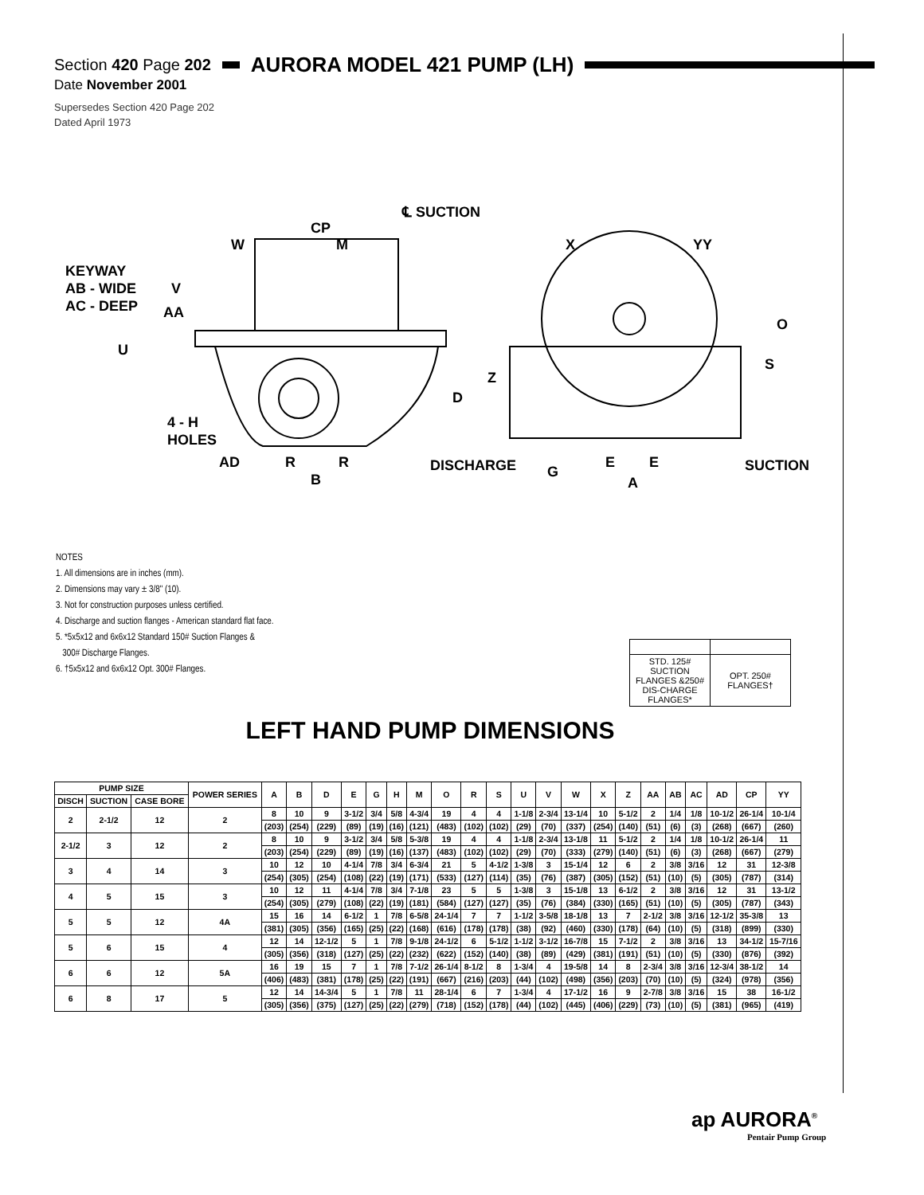Section 420 Page 202 AURORA MODEL 421 PUMP (LH)
Date November 2001
Supersedes Section 420 Page 202
Dated April 1973
℄ SUCTION
CP
W
M
X
YY
KEYWAY
AB - WIDE
AC - DEEP
V
AA
U
O
S
Z
D
4 - H
HOLES
AD
R
R
B
DISCHARGE
G
E
E
A
SUCTION
NOTES
1. All dimensions are in inches (mm).
2. Dimensions may vary ± 3/8" (10).
3. Not for construction purposes unless certified.
4. Discharge and suction flanges - American standard flat face.
5. *5x5x12 and 6x6x12 Standard 150# Suction Flanges &
300# Discharge Flanges.
6. †5x5x12 and 6x6x12 Opt. 300# Flanges.
| STD. 125# SUCTION FLANGES &250# DIS-CHARGE FLANGES* | OPT. 250# FLANGES† |
LEFT HAND PUMP DIMENSIONS
| PUMP SIZE | | | POWER SERIES | A | B | D | E | G | H | M | O | R | S | U | V | W | X | Z | AA | AB | AC | AD | CP | YY |
| --- | --- | --- | --- | --- | --- | --- | --- | --- | --- | --- | --- | --- | --- | --- | --- | --- | --- | --- | --- | --- | --- | --- | --- | --- |
| DISCH | SUCTION | CASE BORE | | | | | | | | | | | | | | | | | | | | | | |
| 2 | 2-1/2 | 12 | 2 | 8 | 10 | 9 | 3-1/2 | 3/4 | 5/8 | 4-3/4 | 19 | 4 | 4 | 1-1/8 | 2-3/4 | 13-1/4 | 10 | 5-1/2 | 2 | 1/4 | 1/8 | 10-1/2 | 26-1/4 | 10-1/4 |
| | | | | (203) | (254) | (229) | (89) | (19) | (16) | (121) | (483) | (102) | (102) | (29) | (70) | (337) | (254) | (140) | (51) | (6) | (3) | (268) | (667) | (260) |
| 2-1/2 | 3 | 12 | 2 | 8 | 10 | 9 | 3-1/2 | 3/4 | 5/8 | 5-3/8 | 19 | 4 | 4 | 1-1/8 | 2-3/4 | 13-1/8 | 11 | 5-1/2 | 2 | 1/4 | 1/8 | 10-1/2 | 26-1/4 | 11 |
| | | | | (203) | (254) | (229) | (89) | (19) | (16) | (137) | (483) | (102) | (102) | (29) | (70) | (333) | (279) | (140) | (51) | (6) | (3) | (268) | (667) | (279) |
| 3 | 4 | 14 | 3 | 10 | 12 | 10 | 4-1/4 | 7/8 | 3/4 | 6-3/4 | 21 | 5 | 4-1/2 | 1-3/8 | 3 | 15-1/4 | 12 | 6 | 2 | 3/8 | 3/16 | 12 | 31 | 12-3/8 |
| | | | | (254) | (305) | (254) | (108) | (22) | (19) | (171) | (533) | (127) | (114) | (35) | (76) | (387) | (305) | (152) | (51) | (10) | (5) | (305) | (787) | (314) |
| 4 | 5 | 15 | 3 | 10 | 12 | 11 | 4-1/4 | 7/8 | 3/4 | 7-1/8 | 23 | 5 | 5 | 1-3/8 | 3 | 15-1/8 | 13 | 6-1/2 | 2 | 3/8 | 3/16 | 12 | 31 | 13-1/2 |
| | | | | (254) | (305) | (279) | (108) | (22) | (19) | (181) | (584) | (127) | (127) | (35) | (76) | (384) | (330) | (165) | (51) | (10) | (5) | (305) | (787) | (343) |
| 5 | 5 | 12 | 4A | 15 | 16 | 14 | 6-1/2 | 1 | 7/8 | 6-5/8 | 24-1/4 | 7 | 7 | 1-1/2 | 3-5/8 | 18-1/8 | 13 | 7 | 2-1/2 | 3/8 | 3/16 | 12-1/2 | 35-3/8 | 13 |
| | | | | (381) | (305) | (356) | (165) | (25) | (22) | (168) | (616) | (178) | (178) | (38) | (92) | (460) | (330) | (178) | (64) | (10) | (5) | (318) | (899) | (330) |
| 5 | 6 | 15 | 4 | 12 | 14 | 12-1/2 | 5 | 1 | 7/8 | 9-1/8 | 24-1/2 | 6 | 5-1/2 | 1-1/2 | 3-1/2 | 16-7/8 | 15 | 7-1/2 | 2 | 3/8 | 3/16 | 13 | 34-1/2 | 15-7/16 |
| | | | | (305) | (356) | (318) | (127) | (25) | (22) | (232) | (622) | (152) | (140) | (38) | (89) | (429) | (381) | (191) | (51) | (10) | (5) | (330) | (876) | (392) |
| 6 | 6 | 12 | 5A | 16 | 19 | 15 | 7 | 1 | 7/8 | 7-1/2 | 26-1/4 | 8-1/2 | 8 | 1-3/4 | 4 | 19-5/8 | 14 | 8 | 2-3/4 | 3/8 | 3/16 | 12-3/4 | 38-1/2 | 14 |
| | | | | (406) | (483) | (381) | (178) | (25) | (22) | (191) | (667) | (216) | (203) | (44) | (102) | (498) | (356) | (203) | (70) | (10) | (5) | (324) | (978) | (356) |
| 6 | 8 | 17 | 5 | 12 | 14 | 14-3/4 | 5 | 1 | 7/8 | 11 | 28-1/4 | 6 | 7 | 1-3/4 | 4 | 17-1/2 | 16 | 9 | 2-7/8 | 3/8 | 3/16 | 15 | 38 | 16-1/2 |
| | | | | (305) | (356) | (375) | (127) | (25) | (22) | (279) | (718) | (152) | (178) | (44) | (102) | (445) | (406) | (229) | (73) | (10) | (5) | (381) | (965) | (419) |
ap AURORA<sup>®</sup>
Pentair Pump Group